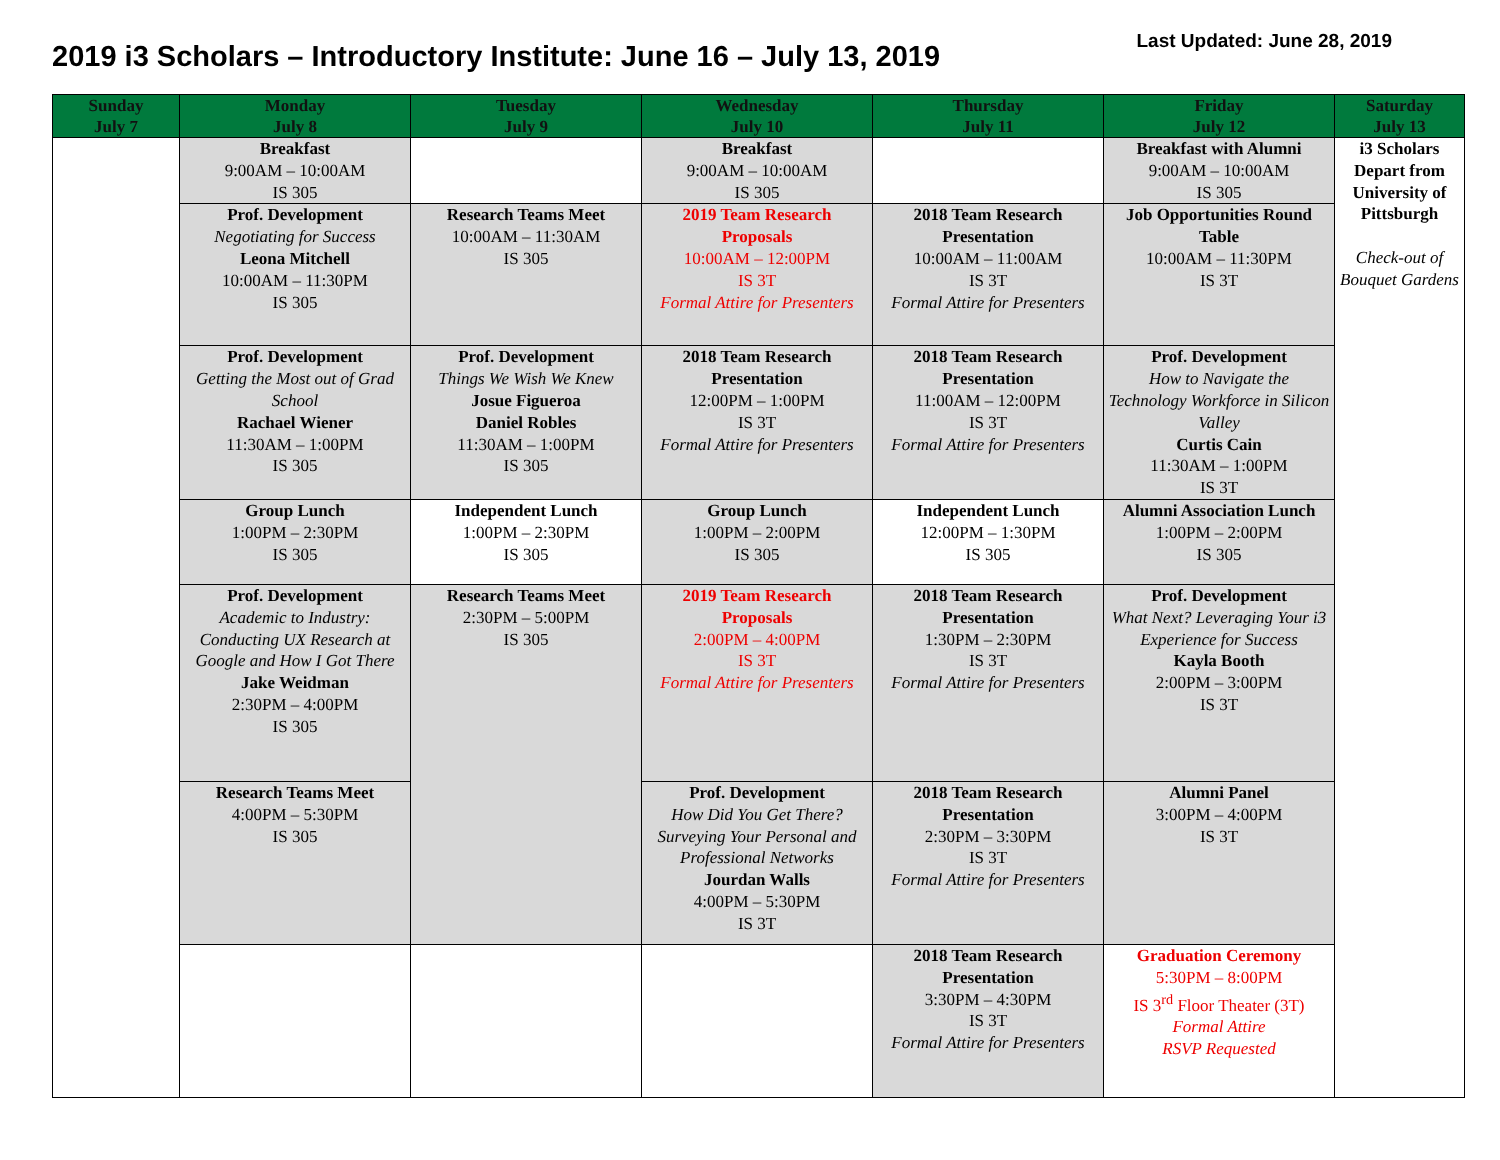2019 i3 Scholars – Introductory Institute: June 16 – July 13, 2019
Last Updated: June 28, 2019
| Sunday July 7 | Monday July 8 | Tuesday July 9 | Wednesday July 10 | Thursday July 11 | Friday July 12 | Saturday July 13 |
| --- | --- | --- | --- | --- | --- | --- |
| | Breakfast 9:00AM – 10:00AM IS 305 | | Breakfast 9:00AM – 10:00AM IS 305 | | Breakfast with Alumni 9:00AM – 10:00AM IS 305 | i3 Scholars Depart from University of Pittsburgh Check-out of Bouquet Gardens |
| | Prof. Development Negotiating for Success Leona Mitchell 10:00AM – 11:30PM IS 305 | Research Teams Meet 10:00AM – 11:30AM IS 305 | 2019 Team Research Proposals 10:00AM – 12:00PM IS 3T Formal Attire for Presenters | 2018 Team Research Presentation 10:00AM – 11:00AM IS 3T Formal Attire for Presenters | Job Opportunities Round Table 10:00AM – 11:30PM IS 3T | |
| | Prof. Development Getting the Most out of Grad School Rachael Wiener 11:30AM – 1:00PM IS 305 | Prof. Development Things We Wish We Knew Josue Figueroa Daniel Robles 11:30AM – 1:00PM IS 305 | 2018 Team Research Presentation 12:00PM – 1:00PM IS 3T Formal Attire for Presenters | 2018 Team Research Presentation 11:00AM – 12:00PM IS 3T Formal Attire for Presenters | Prof. Development How to Navigate the Technology Workforce in Silicon Valley Curtis Cain 11:30AM – 1:00PM IS 3T | |
| | Group Lunch 1:00PM – 2:30PM IS 305 | Independent Lunch 1:00PM – 2:30PM IS 305 | Group Lunch 1:00PM – 2:00PM IS 305 | Independent Lunch 12:00PM – 1:30PM IS 305 | Alumni Association Lunch 1:00PM – 2:00PM IS 305 | |
| | Prof. Development Academic to Industry: Conducting UX Research at Google and How I Got There Jake Weidman 2:30PM – 4:00PM IS 305 | Research Teams Meet 2:30PM – 5:00PM IS 305 | 2019 Team Research Proposals 2:00PM – 4:00PM IS 3T Formal Attire for Presenters | 2018 Team Research Presentation 1:30PM – 2:30PM IS 3T Formal Attire for Presenters | Prof. Development What Next? Leveraging Your i3 Experience for Success Kayla Booth 2:00PM – 3:00PM IS 3T | |
| | Research Teams Meet 4:00PM – 5:30PM IS 305 | | Prof. Development How Did You Get There? Surveying Your Personal and Professional Networks Jourdan Walls 4:00PM – 5:30PM IS 3T | 2018 Team Research Presentation 2:30PM – 3:30PM IS 3T Formal Attire for Presenters | Alumni Panel 3:00PM – 4:00PM IS 3T | |
| | | | | 2018 Team Research Presentation 3:30PM – 4:30PM IS 3T Formal Attire for Presenters | Graduation Ceremony 5:30PM – 8:00PM IS 3<sup>rd</sup> Floor Theater (3T) Formal Attire RSVP Requested | |